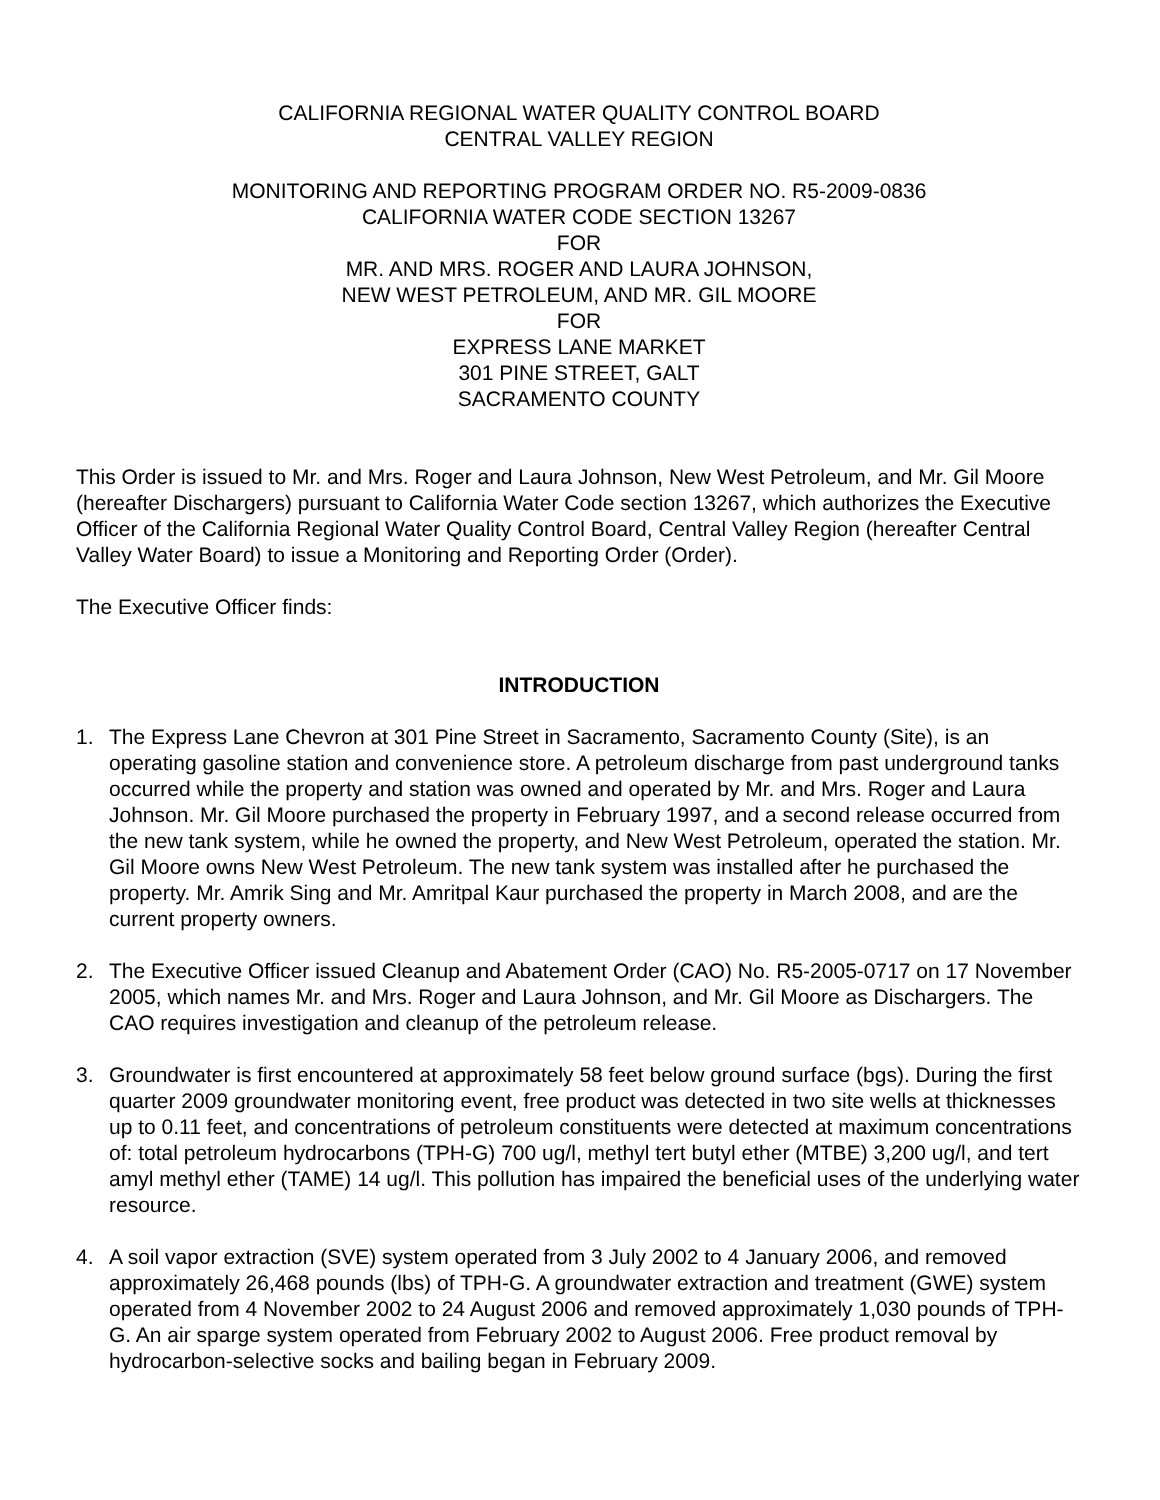CALIFORNIA REGIONAL WATER QUALITY CONTROL BOARD
CENTRAL VALLEY REGION
MONITORING AND REPORTING PROGRAM ORDER NO. R5-2009-0836
CALIFORNIA WATER CODE SECTION 13267
FOR
MR. AND MRS. ROGER AND LAURA JOHNSON,
NEW WEST PETROLEUM, AND MR. GIL MOORE
FOR
EXPRESS LANE MARKET
301 PINE STREET, GALT
SACRAMENTO COUNTY
This Order is issued to Mr. and Mrs. Roger and Laura Johnson, New West Petroleum, and Mr. Gil Moore (hereafter Dischargers) pursuant to California Water Code section 13267, which authorizes the Executive Officer of the California Regional Water Quality Control Board, Central Valley Region (hereafter Central Valley Water Board) to issue a Monitoring and Reporting Order (Order).
The Executive Officer finds:
INTRODUCTION
1. The Express Lane Chevron at 301 Pine Street in Sacramento, Sacramento County (Site), is an operating gasoline station and convenience store. A petroleum discharge from past underground tanks occurred while the property and station was owned and operated by Mr. and Mrs. Roger and Laura Johnson. Mr. Gil Moore purchased the property in February 1997, and a second release occurred from the new tank system, while he owned the property, and New West Petroleum, operated the station. Mr. Gil Moore owns New West Petroleum. The new tank system was installed after he purchased the property. Mr. Amrik Sing and Mr. Amritpal Kaur purchased the property in March 2008, and are the current property owners.
2. The Executive Officer issued Cleanup and Abatement Order (CAO) No. R5-2005-0717 on 17 November 2005, which names Mr. and Mrs. Roger and Laura Johnson, and Mr. Gil Moore as Dischargers. The CAO requires investigation and cleanup of the petroleum release.
3. Groundwater is first encountered at approximately 58 feet below ground surface (bgs). During the first quarter 2009 groundwater monitoring event, free product was detected in two site wells at thicknesses up to 0.11 feet, and concentrations of petroleum constituents were detected at maximum concentrations of: total petroleum hydrocarbons (TPH-G) 700 ug/l, methyl tert butyl ether (MTBE) 3,200 ug/l, and tert amyl methyl ether (TAME) 14 ug/l. This pollution has impaired the beneficial uses of the underlying water resource.
4. A soil vapor extraction (SVE) system operated from 3 July 2002 to 4 January 2006, and removed approximately 26,468 pounds (lbs) of TPH-G. A groundwater extraction and treatment (GWE) system operated from 4 November 2002 to 24 August 2006 and removed approximately 1,030 pounds of TPH-G. An air sparge system operated from February 2002 to August 2006. Free product removal by hydrocarbon-selective socks and bailing began in February 2009.